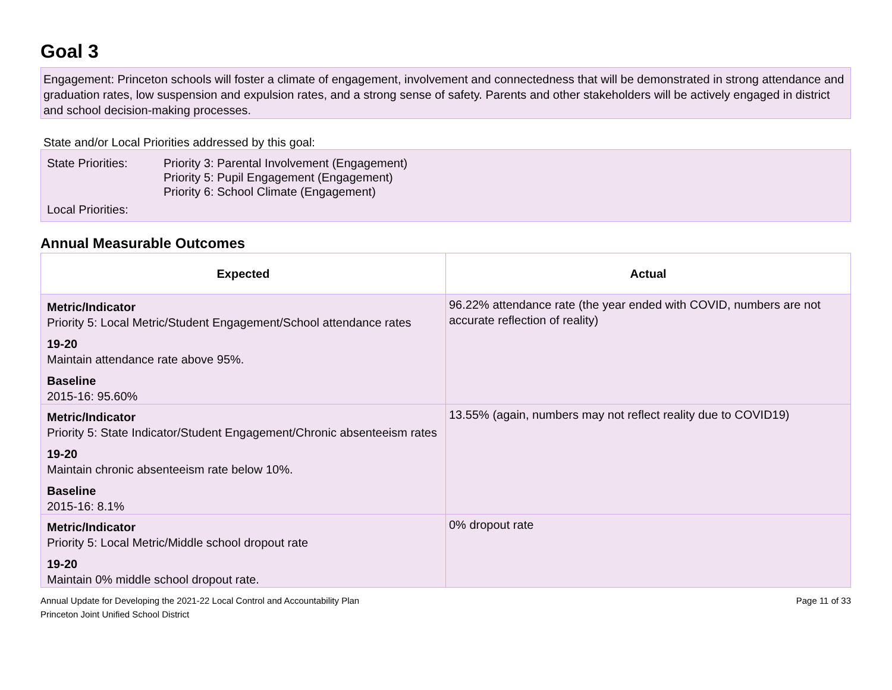Goal 3
Engagement: Princeton schools will foster a climate of engagement, involvement and connectedness that will be demonstrated in strong attendance and graduation rates, low suspension and expulsion rates, and a strong sense of safety. Parents and other stakeholders will be actively engaged in district and school decision-making processes.
State and/or Local Priorities addressed by this goal:
| State Priorities: | Priority 3: Parental Involvement (Engagement) Priority 5: Pupil Engagement (Engagement) Priority 6: School Climate (Engagement) |
| Local Priorities: | |
Annual Measurable Outcomes
| Expected | Actual |
| --- | --- |
| Metric/Indicator Priority 5: Local Metric/Student Engagement/School attendance rates 19-20 Maintain attendance rate above 95%. Baseline 2015-16: 95.60% | 96.22% attendance rate (the year ended with COVID, numbers are not accurate reflection of reality) |
| Metric/Indicator Priority 5: State Indicator/Student Engagement/Chronic absenteeism rates 19-20 Maintain chronic absenteeism rate below 10%. Baseline 2015-16: 8.1% | 13.55% (again, numbers may not reflect reality due to COVID19) |
| Metric/Indicator Priority 5: Local Metric/Middle school dropout rate 19-20 Maintain 0% middle school dropout rate. | 0% dropout rate |
Annual Update for Developing the 2021-22 Local Control and Accountability Plan
Princeton Joint Unified School District
Page 11 of 33